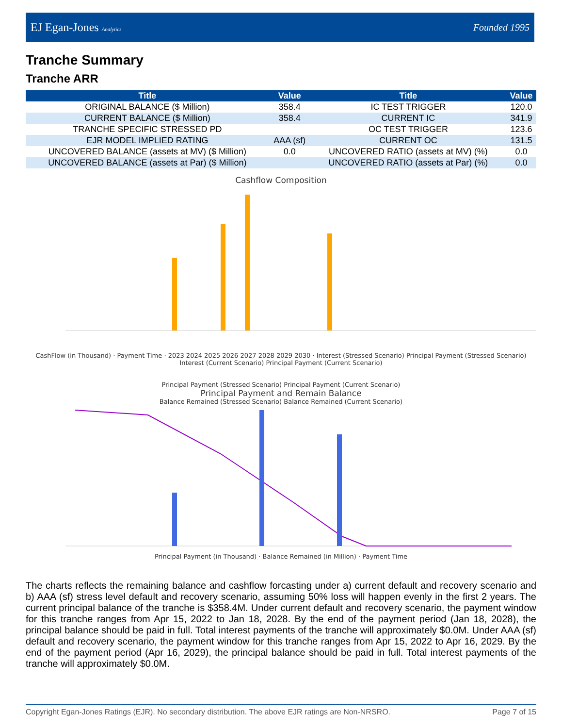EJ Egan-Jones Analytics
Founded 1995
Tranche Summary
Tranche ARR
| Title | Value | Title | Value |
| --- | --- | --- | --- |
| ORIGINAL BALANCE ($ Million) | 358.4 | IC TEST TRIGGER | 120.0 |
| CURRENT BALANCE ($ Million) | 358.4 | CURRENT IC | 341.9 |
| TRANCHE SPECIFIC STRESSED PD | | OC TEST TRIGGER | 123.6 |
| EJR MODEL IMPLIED RATING | AAA (sf) | CURRENT OC | 131.5 |
| UNCOVERED BALANCE (assets at MV) ($ Million) | 0.0 | UNCOVERED RATIO (assets at MV) (%) | 0.0 |
| UNCOVERED BALANCE (assets at Par) ($ Million) | | UNCOVERED RATIO (assets at Par) (%) | 0.0 |
Cashflow Composition
CashFlow (in Thousand) · Payment Time · 2023 2024 2025 2026 2027 2028 2029 2030 · Interest (Stressed Scenario) Principal Payment (Stressed Scenario) Interest (Current Scenario) Principal Payment (Current Scenario)
Principal Payment (Stressed Scenario) Principal Payment (Current Scenario)
Principal Payment and Remain Balance
Balance Remained (Stressed Scenario) Balance Remained (Current Scenario)
Principal Payment (in Thousand) · Balance Remained (in Million) · Payment Time
The charts reflects the remaining balance and cashflow forcasting under a) current default and recovery scenario and b) AAA (sf) stress level default and recovery scenario, assuming 50% loss will happen evenly in the first 2 years. The current principal balance of the tranche is $358.4M. Under current default and recovery scenario, the payment window for this tranche ranges from Apr 15, 2022 to Jan 18, 2028. By the end of the payment period (Jan 18, 2028), the principal balance should be paid in full. Total interest payments of the tranche will approximately $0.0M. Under AAA (sf) default and recovery scenario, the payment window for this tranche ranges from Apr 15, 2022 to Apr 16, 2029. By the end of the payment period (Apr 16, 2029), the principal balance should be paid in full. Total interest payments of the tranche will approximately $0.0M.
Copyright Egan-Jones Ratings (EJR). No secondary distribution. The above EJR ratings are Non-NRSRO. Page 7 of 15